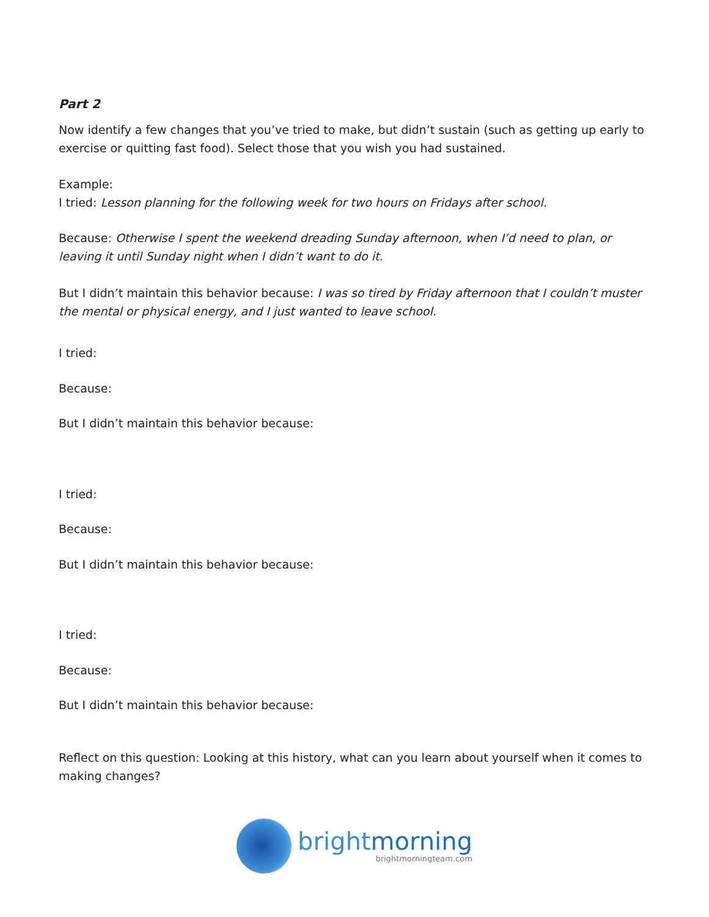Part 2
Now identify a few changes that you’ve tried to make, but didn’t sustain (such as getting up early to exercise or quitting fast food). Select those that you wish you had sustained.
Example:
I tried: Lesson planning for the following week for two hours on Fridays after school.
Because: Otherwise I spent the weekend dreading Sunday afternoon, when I’d need to plan, or leaving it until Sunday night when I didn’t want to do it.
But I didn’t maintain this behavior because: I was so tired by Friday afternoon that I couldn’t muster the mental or physical energy, and I just wanted to leave school.
I tried:
Because:
But I didn’t maintain this behavior because:
I tried:
Because:
But I didn’t maintain this behavior because:
I tried:
Because:
But I didn’t maintain this behavior because:
Reflect on this question: Looking at this history, what can you learn about yourself when it comes to making changes?
brightmorning
brightmorningteam.com